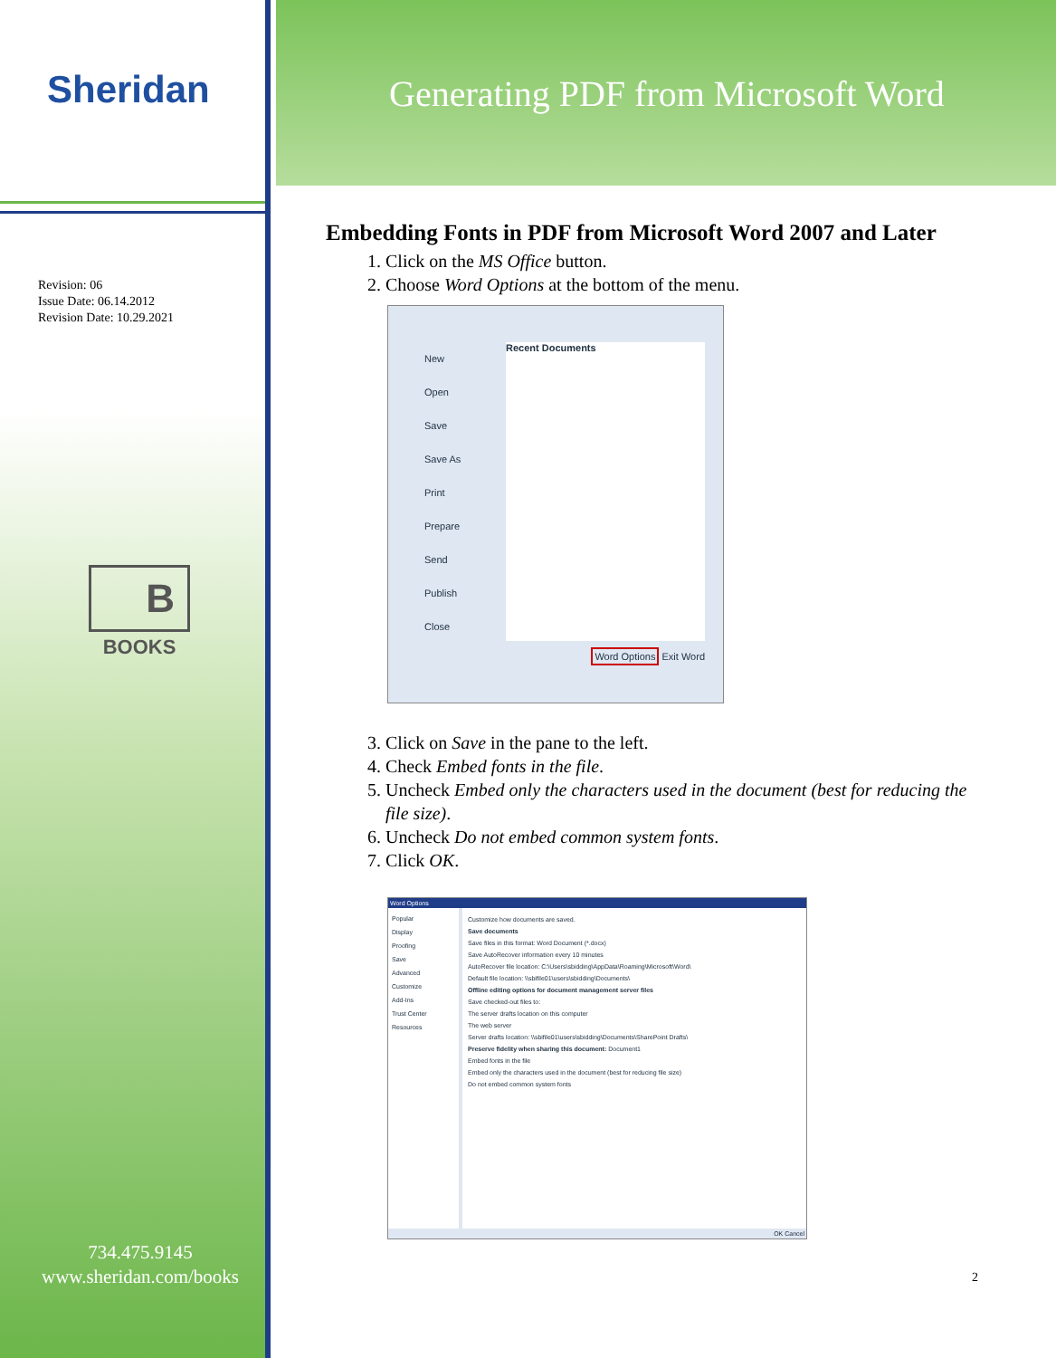Sheridan
Revision: 06
Issue Date: 06.14.2012
Revision Date: 10.29.2021
B
BOOKS
734.475.9145
www.sheridan.com/books
Generating PDF from Microsoft Word
Embedding Fonts in PDF from Microsoft Word 2007 and Later
1. Click on the MS Office button.
2. Choose Word Options at the bottom of the menu.
New
Open
Save
Save As
Print
Prepare
Send
Publish
Close
Recent Documents
Word Options Exit Word
3. Click on Save in the pane to the left.
4. Check Embed fonts in the file.
5. Uncheck Embed only the characters used in the document (best for reducing the file size).
6. Uncheck Do not embed common system fonts.
7. Click OK.
Word Options
Popular
Display
Proofing
Save
Advanced
Customize
Add-Ins
Trust Center
Resources
Customize how documents are saved.
Save documents
Save files in this format: Word Document (*.docx)
Save AutoRecover information every 10 minutes
AutoRecover file location: C:\Users\sbidding\AppData\Roaming\Microsoft\Word\
Default file location: \\sbifile01\users\sbidding\Documents\
Offline editing options for document management server files
Save checked-out files to:
The server drafts location on this computer
The web server
Server drafts location: \\sbifile01\users\sbidding\Documents\SharePoint Drafts\
Preserve fidelity when sharing this document: Document1
Embed fonts in the file
Embed only the characters used in the document (best for reducing file size)
Do not embed common system fonts
OK Cancel
2